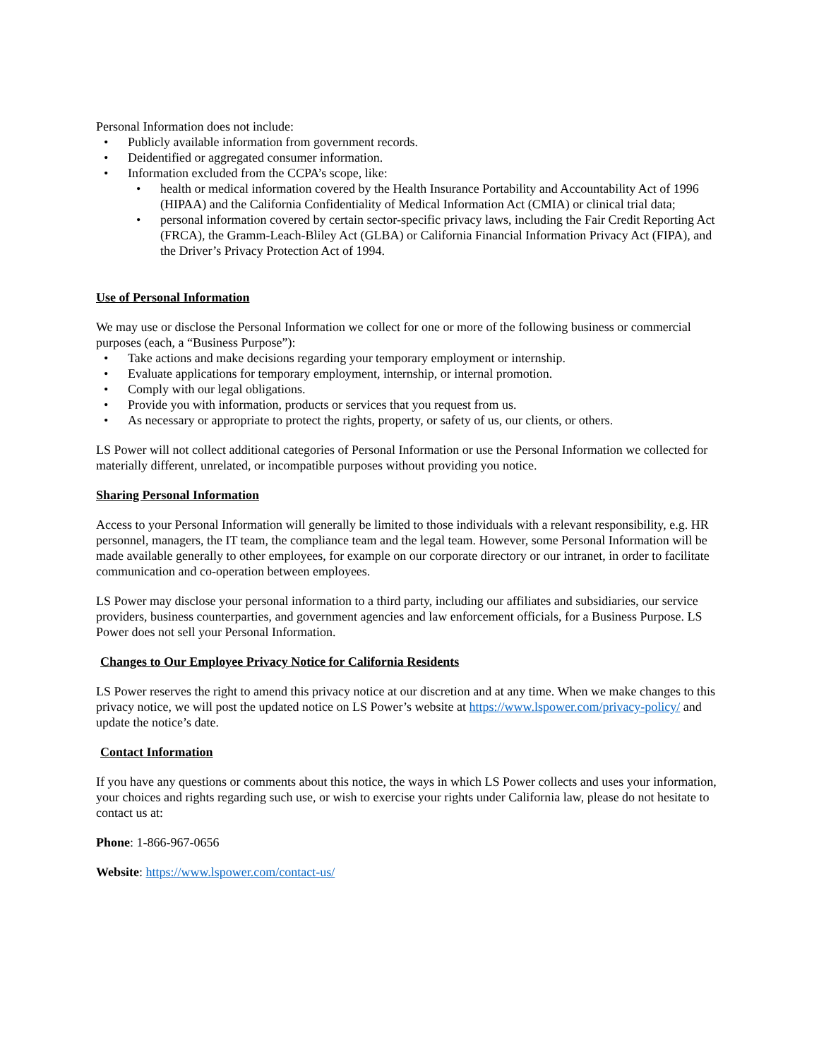Personal Information does not include:
• Publicly available information from government records.
• Deidentified or aggregated consumer information.
• Information excluded from the CCPA’s scope, like:
• health or medical information covered by the Health Insurance Portability and Accountability Act of 1996 (HIPAA) and the California Confidentiality of Medical Information Act (CMIA) or clinical trial data;
• personal information covered by certain sector-specific privacy laws, including the Fair Credit Reporting Act (FRCA), the Gramm-Leach-Bliley Act (GLBA) or California Financial Information Privacy Act (FIPA), and the Driver’s Privacy Protection Act of 1994.
Use of Personal Information
We may use or disclose the Personal Information we collect for one or more of the following business or commercial purposes (each, a “Business Purpose”):
• Take actions and make decisions regarding your temporary employment or internship.
• Evaluate applications for temporary employment, internship, or internal promotion.
• Comply with our legal obligations.
• Provide you with information, products or services that you request from us.
• As necessary or appropriate to protect the rights, property, or safety of us, our clients, or others.
LS Power will not collect additional categories of Personal Information or use the Personal Information we collected for materially different, unrelated, or incompatible purposes without providing you notice.
Sharing Personal Information
Access to your Personal Information will generally be limited to those individuals with a relevant responsibility, e.g. HR personnel, managers, the IT team, the compliance team and the legal team. However, some Personal Information will be made available generally to other employees, for example on our corporate directory or our intranet, in order to facilitate communication and co-operation between employees.
LS Power may disclose your personal information to a third party, including our affiliates and subsidiaries, our service providers, business counterparties, and government agencies and law enforcement officials, for a Business Purpose. LS Power does not sell your Personal Information.
Changes to Our Employee Privacy Notice for California Residents
LS Power reserves the right to amend this privacy notice at our discretion and at any time. When we make changes to this privacy notice, we will post the updated notice on LS Power’s website at https://www.lspower.com/privacy-policy/ and update the notice’s date.
Contact Information
If you have any questions or comments about this notice, the ways in which LS Power collects and uses your information, your choices and rights regarding such use, or wish to exercise your rights under California law, please do not hesitate to contact us at:
Phone: 1-866-967-0656
Website: https://www.lspower.com/contact-us/